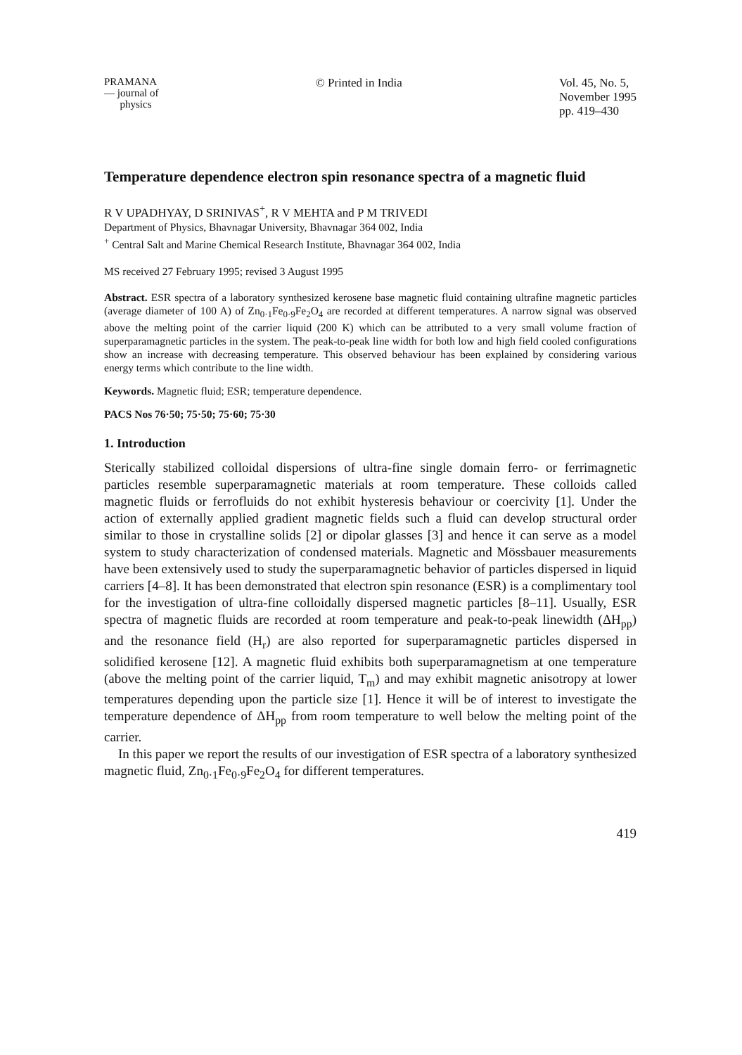PRAMANA
— journal of
physics
© Printed in India Vol. 45, No. 5,
November 1995
pp. 419–430
Temperature dependence electron spin resonance spectra of a magnetic fluid
R V UPADHYAY, D SRINIVAS<sup>+</sup>, R V MEHTA and P M TRIVEDI
Department of Physics, Bhavnagar University, Bhavnagar 364 002, India
<sup>+</sup> Central Salt and Marine Chemical Research Institute, Bhavnagar 364 002, India
MS received 27 February 1995; revised 3 August 1995
Abstract. ESR spectra of a laboratory synthesized kerosene base magnetic fluid containing ultrafine magnetic particles (average diameter of 100 A) of Zn<sub>0·1</sub>Fe<sub>0·9</sub>Fe<sub>2</sub>O<sub>4</sub> are recorded at different temperatures. A narrow signal was observed above the melting point of the carrier liquid (200 K) which can be attributed to a very small volume fraction of superparamagnetic particles in the system. The peak-to-peak line width for both low and high field cooled configurations show an increase with decreasing temperature. This observed behaviour has been explained by considering various energy terms which contribute to the line width.
Keywords. Magnetic fluid; ESR; temperature dependence.
PACS Nos 76·50; 75·50; 75·60; 75·30
1. Introduction
Sterically stabilized colloidal dispersions of ultra-fine single domain ferro- or ferrimagnetic particles resemble superparamagnetic materials at room temperature. These colloids called magnetic fluids or ferrofluids do not exhibit hysteresis behaviour or coercivity [1]. Under the action of externally applied gradient magnetic fields such a fluid can develop structural order similar to those in crystalline solids [2] or dipolar glasses [3] and hence it can serve as a model system to study characterization of condensed materials. Magnetic and Mössbauer measurements have been extensively used to study the superparamagnetic behavior of particles dispersed in liquid carriers [4–8]. It has been demonstrated that electron spin resonance (ESR) is a complimentary tool for the investigation of ultra-fine colloidally dispersed magnetic particles [8–11]. Usually, ESR spectra of magnetic fluids are recorded at room temperature and peak-to-peak linewidth (ΔH<sub>pp</sub>) and the resonance field (H<sub>r</sub>) are also reported for superparamagnetic particles dispersed in solidified kerosene [12]. A magnetic fluid exhibits both superparamagnetism at one temperature (above the melting point of the carrier liquid, T<sub>m</sub>) and may exhibit magnetic anisotropy at lower temperatures depending upon the particle size [1]. Hence it will be of interest to investigate the temperature dependence of ΔH<sub>pp</sub> from room temperature to well below the melting point of the carrier.
In this paper we report the results of our investigation of ESR spectra of a laboratory synthesized magnetic fluid, Zn<sub>0·1</sub>Fe<sub>0·9</sub>Fe<sub>2</sub>O<sub>4</sub> for different temperatures.
419